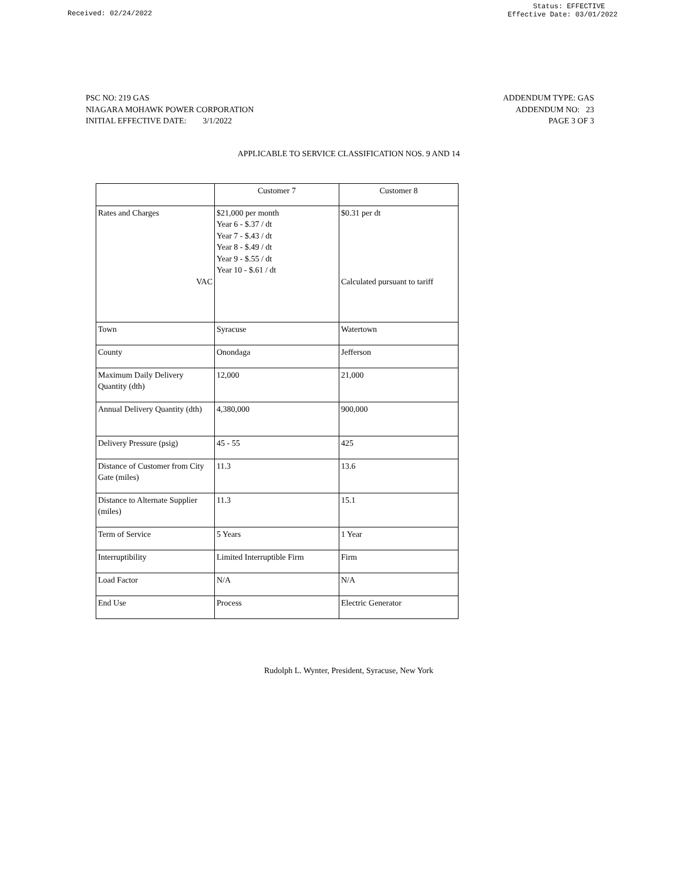Received: 02/24/2022
Status: EFFECTIVE
Effective Date: 03/01/2022
PSC NO: 219 GAS
NIAGARA MOHAWK POWER CORPORATION
INITIAL EFFECTIVE DATE: 3/1/2022
ADDENDUM TYPE: GAS
ADDENDUM NO: 23
PAGE 3 OF 3
APPLICABLE TO SERVICE CLASSIFICATION NOS. 9 AND 14
| | Customer 7 | Customer 8 |
| Rates and Charges VAC | $21,000 per month Year 6 - $.37 / dt Year 7 - $.43 / dt Year 8 - $.49 / dt Year 9 - $.55 / dt Year 10 - $.61 / dt | $0.31 per dt Calculated pursuant to tariff |
| Town | Syracuse | Watertown |
| County | Onondaga | Jefferson |
| Maximum Daily Delivery Quantity (dth) | 12,000 | 21,000 |
| Annual Delivery Quantity (dth) | 4,380,000 | 900,000 |
| Delivery Pressure (psig) | 45 - 55 | 425 |
| Distance of Customer from City Gate (miles) | 11.3 | 13.6 |
| Distance to Alternate Supplier (miles) | 11.3 | 15.1 |
| Term of Service | 5 Years | 1 Year |
| Interruptibility | Limited Interruptible Firm | Firm |
| Load Factor | N/A | N/A |
| End Use | Process | Electric Generator |
Rudolph L. Wynter, President, Syracuse, New York